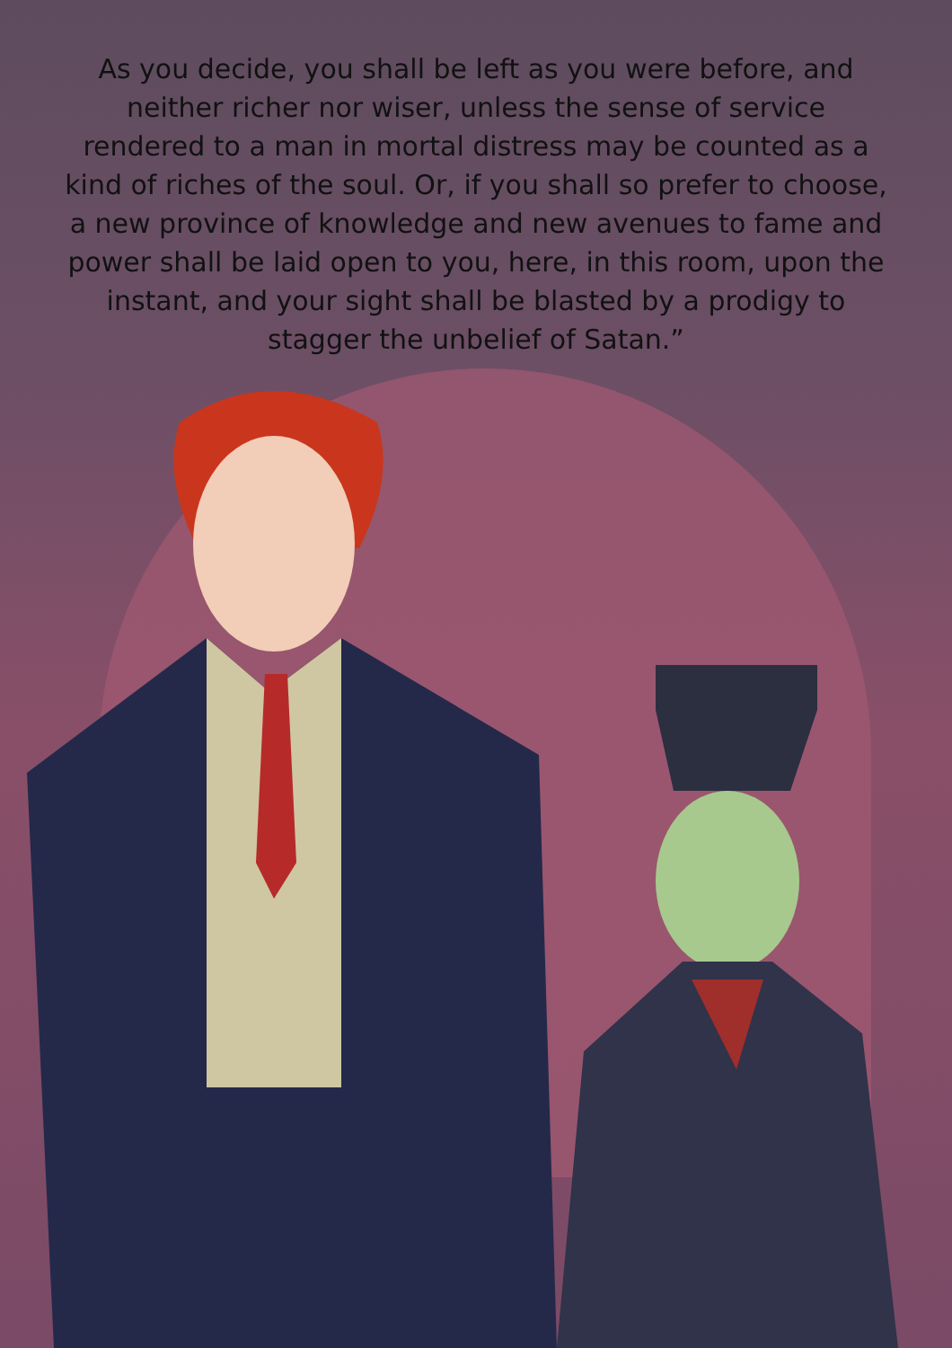As you decide, you shall be left as you were before, and neither richer nor wiser, unless the sense of service rendered to a man in mortal distress may be counted as a kind of riches of the soul. Or, if you shall so prefer to choose, a new province of knowledge and new avenues to fame and power shall be laid open to you, here, in this room, upon the instant, and your sight shall be blasted by a prodigy to stagger the unbelief of Satan.”